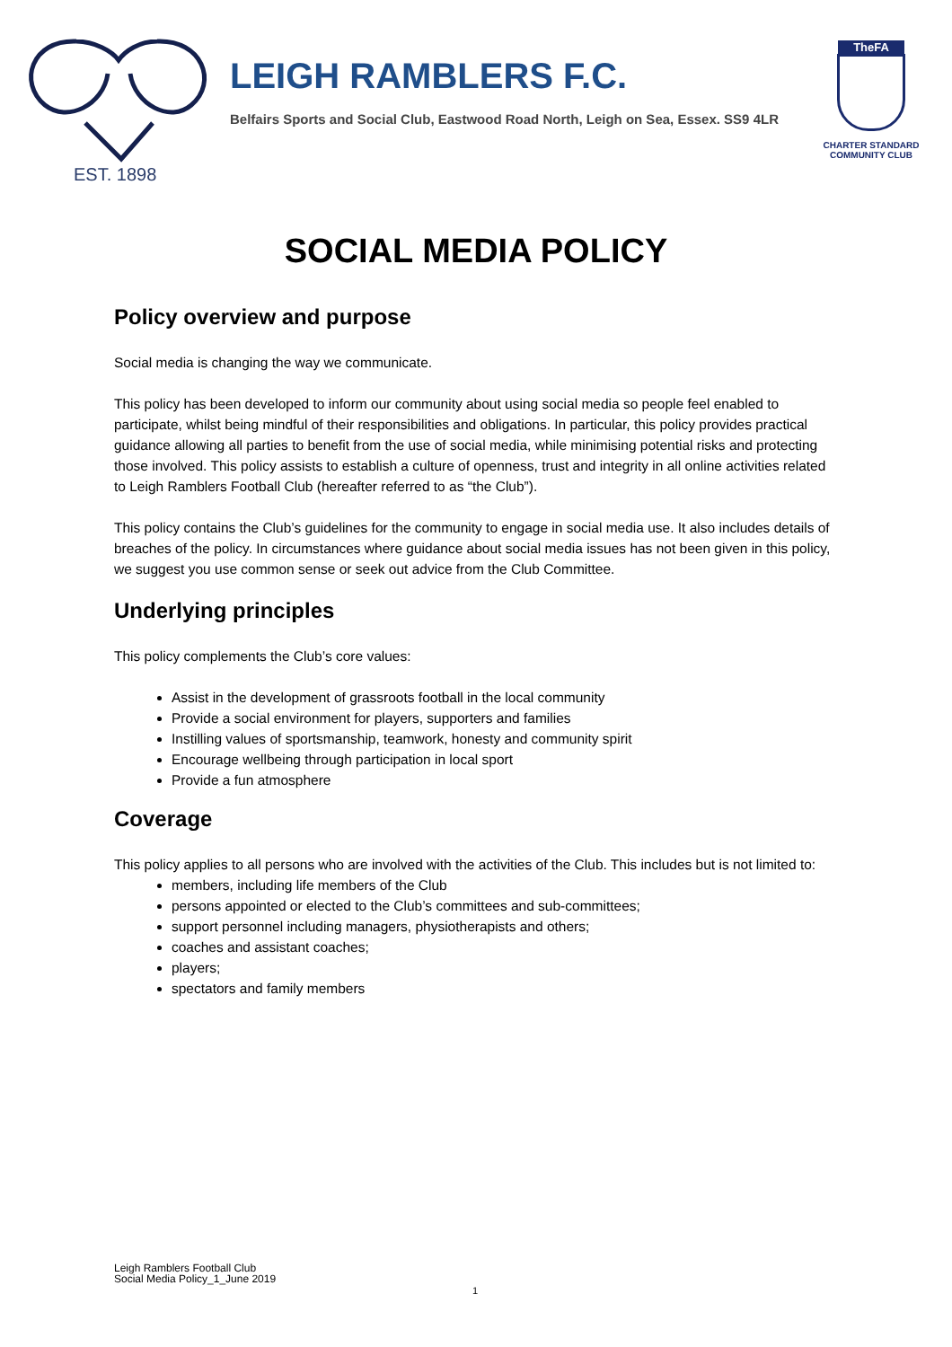EST. 1898
LEIGH RAMBLERS F.C.
Belfairs Sports and Social Club, Eastwood Road North, Leigh on Sea, Essex. SS9 4LR
TheFA
CHARTER STANDARD
COMMUNITY CLUB
SOCIAL MEDIA POLICY
Policy overview and purpose
Social media is changing the way we communicate.
This policy has been developed to inform our community about using social media so people feel enabled to participate, whilst being mindful of their responsibilities and obligations. In particular, this policy provides practical guidance allowing all parties to benefit from the use of social media, while minimising potential risks and protecting those involved. This policy assists to establish a culture of openness, trust and integrity in all online activities related to Leigh Ramblers Football Club (hereafter referred to as “the Club”).
This policy contains the Club’s guidelines for the community to engage in social media use. It also includes details of breaches of the policy. In circumstances where guidance about social media issues has not been given in this policy, we suggest you use common sense or seek out advice from the Club Committee.
Underlying principles
This policy complements the Club’s core values:
Assist in the development of grassroots football in the local community
Provide a social environment for players, supporters and families
Instilling values of sportsmanship, teamwork, honesty and community spirit
Encourage wellbeing through participation in local sport
Provide a fun atmosphere
Coverage
This policy applies to all persons who are involved with the activities of the Club. This includes but is not limited to:
members, including life members of the Club
persons appointed or elected to the Club’s committees and sub-committees;
support personnel including managers, physiotherapists and others;
coaches and assistant coaches;
players;
spectators and family members
Leigh Ramblers Football Club
Social Media Policy_1_June 2019
1